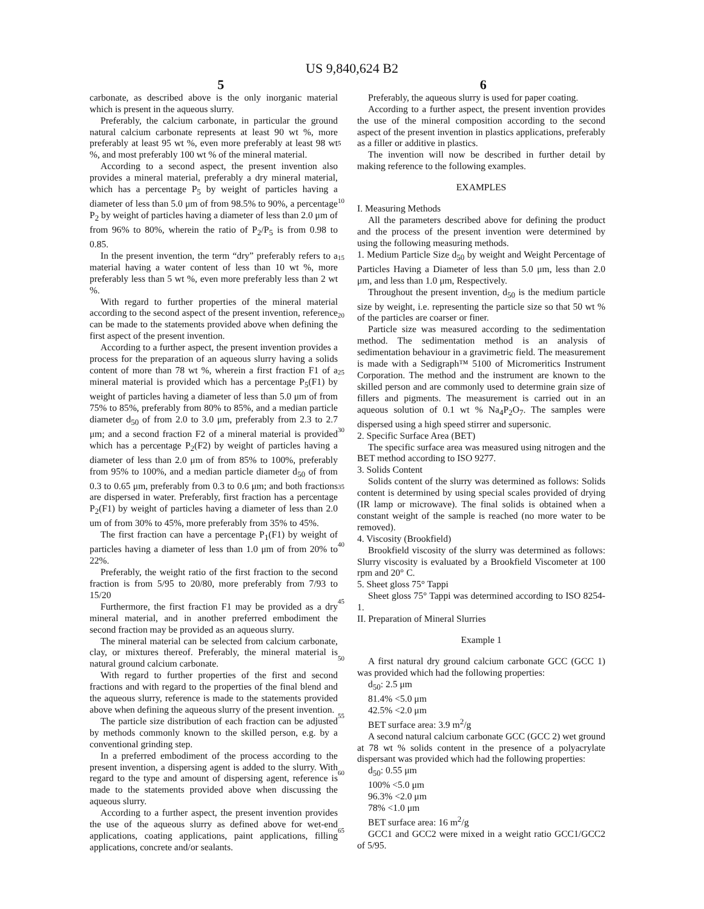US 9,840,624 B2
5 6
carbonate, as described above is the only inorganic material which is present in the aqueous slurry.
Preferably, the calcium carbonate, in particular the ground natural calcium carbonate represents at least 90 wt %, more preferably at least 95 wt %, even more preferably at least 98 wt %, and most preferably 100 wt % of the mineral material.
According to a second aspect, the present invention also provides a mineral material, preferably a dry mineral material, which has a percentage P<sub>5</sub> by weight of particles having a diameter of less than 5.0 μm of from 98.5% to 90%, a percentage P<sub>2</sub> by weight of particles having a diameter of less than 2.0 μm of from 96% to 80%, wherein the ratio of P<sub>2</sub>/P<sub>5</sub> is from 0.98 to 0.85.
In the present invention, the term “dry” preferably refers to a material having a water content of less than 10 wt %, more preferably less than 5 wt %, even more preferably less than 2 wt %.
With regard to further properties of the mineral material according to the second aspect of the present invention, reference can be made to the statements provided above when defining the first aspect of the present invention.
According to a further aspect, the present invention provides a process for the preparation of an aqueous slurry having a solids content of more than 78 wt %, wherein a first fraction F1 of a mineral material is provided which has a percentage P<sub>5</sub>(F1) by weight of particles having a diameter of less than 5.0 μm of from 75% to 85%, preferably from 80% to 85%, and a median particle diameter d<sub>50</sub> of from 2.0 to 3.0 μm, preferably from 2.3 to 2.7 μm; and a second fraction F2 of a mineral material is provided which has a percentage P<sub>2</sub>(F2) by weight of particles having a diameter of less than 2.0 μm of from 85% to 100%, preferably from 95% to 100%, and a median particle diameter d<sub>50</sub> of from 0.3 to 0.65 μm, preferably from 0.3 to 0.6 μm; and both fractions are dispersed in water. Preferably, first fraction has a percentage P<sub>2</sub>(F1) by weight of particles having a diameter of less than 2.0 um of from 30% to 45%, more preferably from 35% to 45%.
The first fraction can have a percentage P<sub>1</sub>(F1) by weight of particles having a diameter of less than 1.0 μm of from 20% to 22%.
Preferably, the weight ratio of the first fraction to the second fraction is from 5/95 to 20/80, more preferably from 7/93 to 15/20
Furthermore, the first fraction F1 may be provided as a dry mineral material, and in another preferred embodiment the second fraction may be provided as an aqueous slurry.
The mineral material can be selected from calcium carbonate, clay, or mixtures thereof. Preferably, the mineral material is natural ground calcium carbonate.
With regard to further properties of the first and second fractions and with regard to the properties of the final blend and the aqueous slurry, reference is made to the statements provided above when defining the aqueous slurry of the present invention.
The particle size distribution of each fraction can be adjusted by methods commonly known to the skilled person, e.g. by a conventional grinding step.
In a preferred embodiment of the process according to the present invention, a dispersing agent is added to the slurry. With regard to the type and amount of dispersing agent, reference is made to the statements provided above when discussing the aqueous slurry.
According to a further aspect, the present invention provides the use of the aqueous slurry as defined above for wet-end applications, coating applications, paint applications, filling applications, concrete and/or sealants.
5
10
15
20
25
30
35
40
45
50
55
60
65
Preferably, the aqueous slurry is used for paper coating.
According to a further aspect, the present invention provides the use of the mineral composition according to the second aspect of the present invention in plastics applications, preferably as a filler or additive in plastics.
The invention will now be described in further detail by making reference to the following examples.
EXAMPLES
I. Measuring Methods
All the parameters described above for defining the product and the process of the present invention were determined by using the following measuring methods.
1. Medium Particle Size d<sub>50</sub> by weight and Weight Percentage of Particles Having a Diameter of less than 5.0 μm, less than 2.0 μm, and less than 1.0 μm, Respectively.
Throughout the present invention, d<sub>50</sub> is the medium particle size by weight, i.e. representing the particle size so that 50 wt % of the particles are coarser or finer.
Particle size was measured according to the sedimentation method. The sedimentation method is an analysis of sedimentation behaviour in a gravimetric field. The measurement is made with a Sedigraph™ 5100 of Micromeritics Instrument Corporation. The method and the instrument are known to the skilled person and are commonly used to determine grain size of fillers and pigments. The measurement is carried out in an aqueous solution of 0.1 wt % Na<sub>4</sub>P<sub>2</sub>O<sub>7</sub>. The samples were dispersed using a high speed stirrer and supersonic.
2. Specific Surface Area (BET)
The specific surface area was measured using nitrogen and the BET method according to ISO 9277.
3. Solids Content
Solids content of the slurry was determined as follows: Solids content is determined by using special scales provided of drying (IR lamp or microwave). The final solids is obtained when a constant weight of the sample is reached (no more water to be removed).
4. Viscosity (Brookfield)
Brookfield viscosity of the slurry was determined as follows: Slurry viscosity is evaluated by a Brookfield Viscometer at 100 rpm and 20° C.
5. Sheet gloss 75° Tappi
Sheet gloss 75° Tappi was determined according to ISO 8254-1.
II. Preparation of Mineral Slurries
Example 1
A first natural dry ground calcium carbonate GCC (GCC 1) was provided which had the following properties:
d<sub>50</sub>: 2.5 μm
81.4% <5.0 μm
42.5% <2.0 μm
BET surface area: 3.9 m<sup>2</sup>/g
A second natural calcium carbonate GCC (GCC 2) wet ground at 78 wt % solids content in the presence of a polyacrylate dispersant was provided which had the following properties:
d<sub>50</sub>: 0.55 μm
100% <5.0 μm
96.3% <2.0 μm
78% <1.0 μm
BET surface area: 16 m<sup>2</sup>/g
GCC1 and GCC2 were mixed in a weight ratio GCC1/GCC2 of 5/95.